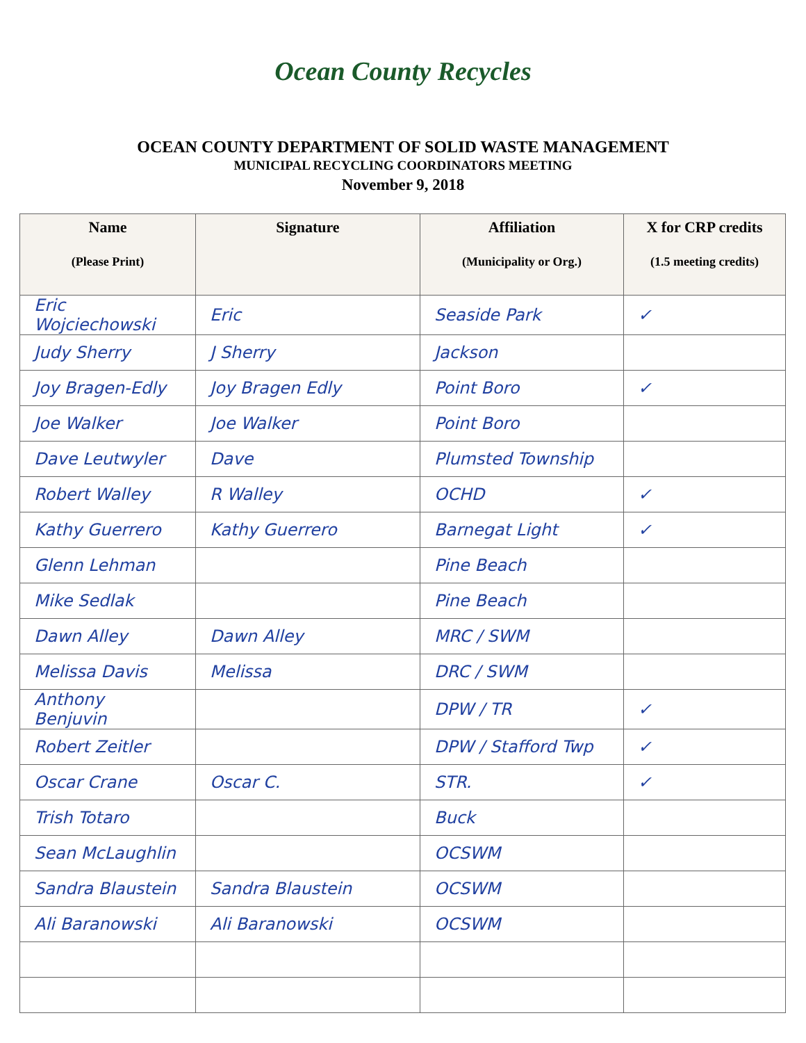Ocean County Recycles
OCEAN COUNTY DEPARTMENT OF SOLID WASTE MANAGEMENT
MUNICIPAL RECYCLING COORDINATORS MEETING
November 9, 2018
| Name (Please Print) | Signature | Affiliation (Municipality or Org.) | X for CRP credits (1.5 meeting credits) |
| --- | --- | --- | --- |
| Eric Wojciechowski | Eric | Seaside Park | ✓ |
| Judy Sherry | J Sherry | Jackson | |
| Joy Bragen-Edly | Joy Bragen Edly | Point Boro | ✓ |
| Joe Walker | Joe Walker | Point Boro | |
| Dave Leutwyler | Dave | Plumsted Township | |
| Robert Walley | R Walley | OCHD | ✓ |
| Kathy Guerrero | Kathy Guerrero | Barnegat Light | ✓ |
| Glenn Lehman | | Pine Beach | |
| Mike Sedlak | | Pine Beach | |
| Dawn Alley | Dawn Alley | MRC / SWM | |
| Melissa Davis | Melissa | DRC / SWM | |
| Anthony Benjuvin | | DPW / TR | ✓ |
| Robert Zeitler | | DPW / Stafford Twp | ✓ |
| Oscar Crane | Oscar C. | STR. | ✓ |
| Trish Totaro | | Buck | |
| Sean McLaughlin | | OCSWM | |
| Sandra Blaustein | Sandra Blaustein | OCSWM | |
| Ali Baranowski | Ali Baranowski | OCSWM | |